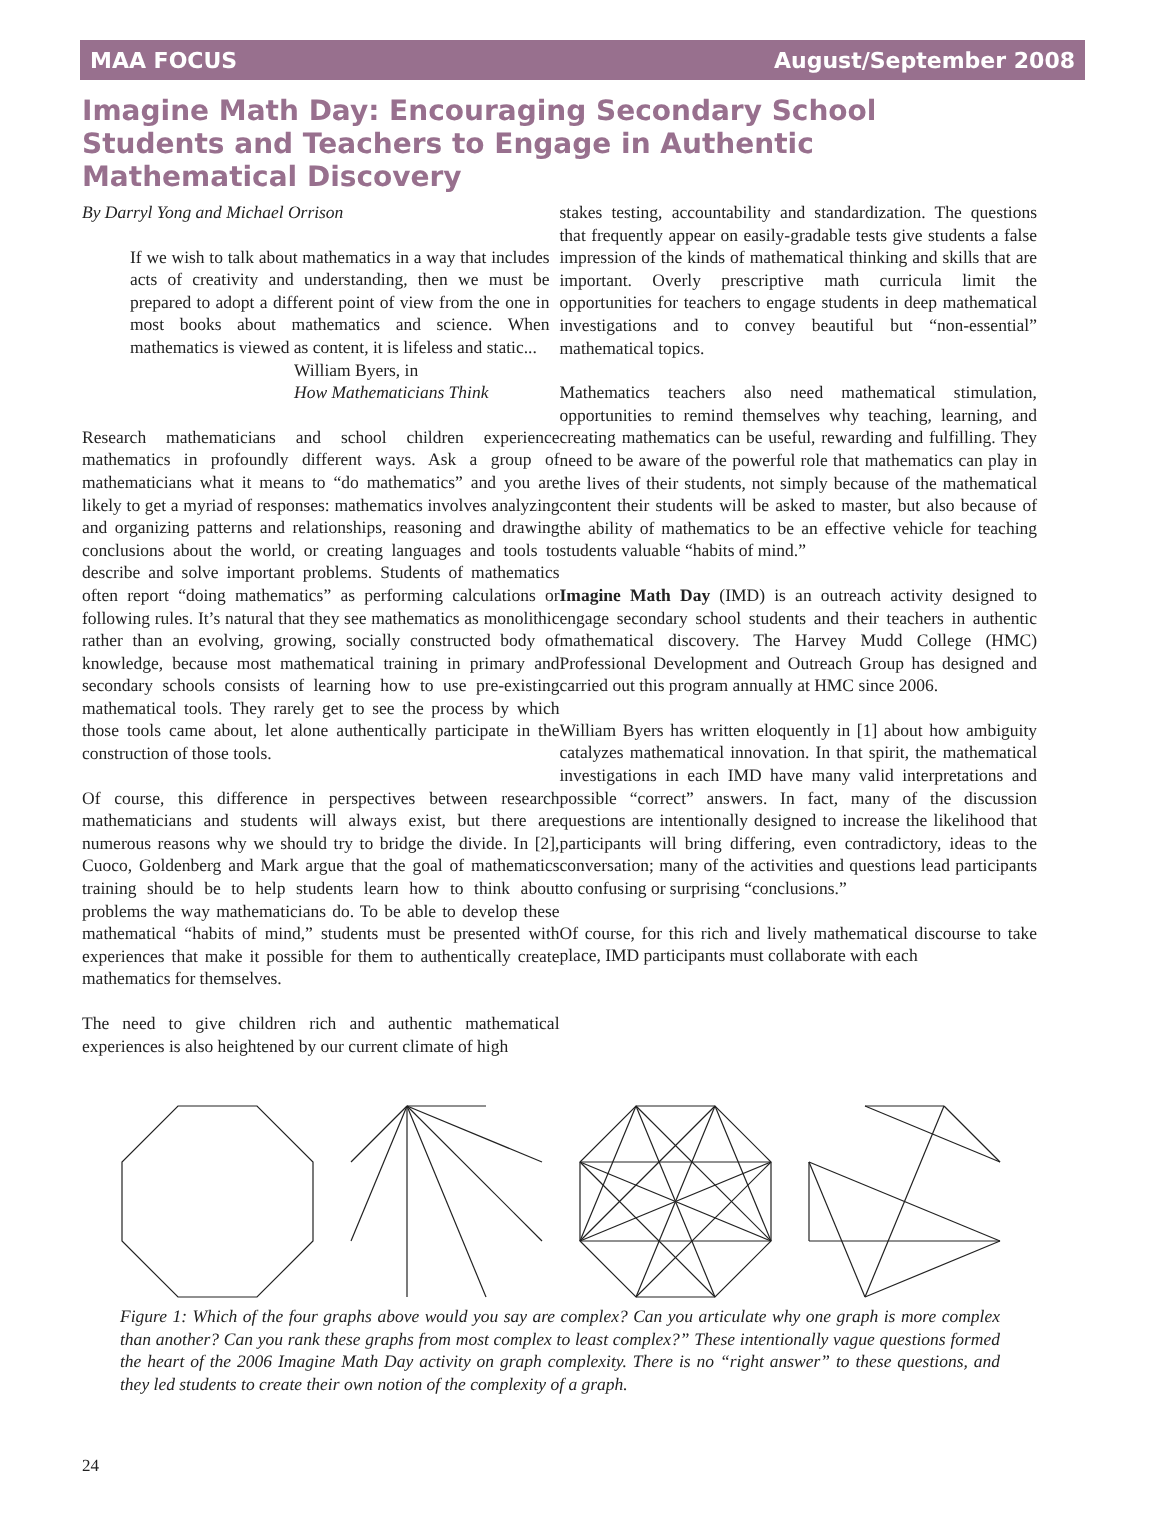MAA FOCUS August/September 2008
Imagine Math Day: Encouraging Secondary School Students and Teachers to Engage in Authentic Mathematical Discovery
By Darryl Yong and Michael Orrison
If we wish to talk about mathematics in a way that includes acts of creativity and understanding, then we must be prepared to adopt a different point of view from the one in most books about mathematics and science. When mathematics is viewed as content, it is lifeless and static...
William Byers, in
How Mathematicians Think
Research mathematicians and school children experience mathematics in profoundly different ways. Ask a group of mathematicians what it means to “do mathematics” and you are likely to get a myriad of responses: mathematics involves analyzing and organizing patterns and relationships, reasoning and drawing conclusions about the world, or creating languages and tools to describe and solve important problems. Students of mathematics often report “doing mathematics” as performing calculations or following rules. It’s natural that they see mathematics as monolithic rather than an evolving, growing, socially constructed body of knowledge, because most mathematical training in primary and secondary schools consists of learning how to use pre-existing mathematical tools. They rarely get to see the process by which those tools came about, let alone authentically participate in the construction of those tools.
Of course, this difference in perspectives between research mathematicians and students will always exist, but there are numerous reasons why we should try to bridge the divide. In [2], Cuoco, Goldenberg and Mark argue that the goal of mathematics training should be to help students learn how to think about problems the way mathematicians do. To be able to develop these mathematical “habits of mind,” students must be presented with experiences that make it possible for them to authentically create mathematics for themselves.
The need to give children rich and authentic mathematical experiences is also heightened by our current climate of high
stakes testing, accountability and standardization. The questions that frequently appear on easily-gradable tests give students a false impression of the kinds of mathematical thinking and skills that are important. Overly prescriptive math curricula limit the opportunities for teachers to engage students in deep mathematical investigations and to convey beautiful but “non-essential” mathematical topics.
Mathematics teachers also need mathematical stimulation, opportunities to remind themselves why teaching, learning, and creating mathematics can be useful, rewarding and fulfilling. They need to be aware of the powerful role that mathematics can play in the lives of their students, not simply because of the mathematical content their students will be asked to master, but also because of the ability of mathematics to be an effective vehicle for teaching students valuable “habits of mind.”
Imagine Math Day (IMD) is an outreach activity designed to engage secondary school students and their teachers in authentic mathematical discovery. The Harvey Mudd College (HMC) Professional Development and Outreach Group has designed and carried out this program annually at HMC since 2006.
William Byers has written eloquently in [1] about how ambiguity catalyzes mathematical innovation. In that spirit, the mathematical investigations in each IMD have many valid interpretations and possible “correct” answers. In fact, many of the discussion questions are intentionally designed to increase the likelihood that participants will bring differing, even contradictory, ideas to the conversation; many of the activities and questions lead participants to confusing or surprising “conclusions.”
Of course, for this rich and lively mathematical discourse to take place, IMD participants must collaborate with each
Figure 1: Which of the four graphs above would you say are complex? Can you articulate why one graph is more complex than another? Can you rank these graphs from most complex to least complex?” These intentionally vague questions formed the heart of the 2006 Imagine Math Day activity on graph complexity. There is no “right answer” to these questions, and they led students to create their own notion of the complexity of a graph.
24